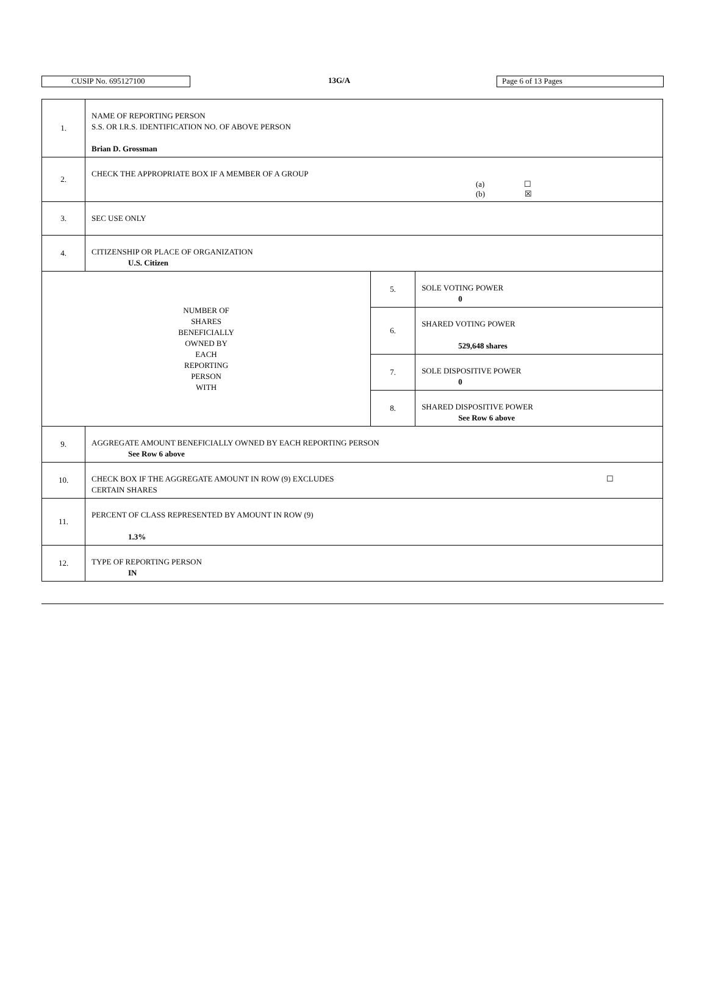CUSIP No. 695127100 13G/A Page 6 of 13 Pages
| 1. | NAME OF REPORTING PERSON S.S. OR I.R.S. IDENTIFICATION NO. OF ABOVE PERSON Brian D. Grossman | | |
| 2. | CHECK THE APPROPRIATE BOX IF A MEMBER OF A GROUP (a) ☐ (b) ☒ | | |
| 3. | SEC USE ONLY | | |
| 4. | CITIZENSHIP OR PLACE OF ORGANIZATION U.S. Citizen | | |
| NUMBER OF SHARES BENEFICIALLY OWNED BY EACH REPORTING PERSON WITH | | 5. | SOLE VOTING POWER 0 |
| | | 6. | SHARED VOTING POWER 529,648 shares |
| | | 7. | SOLE DISPOSITIVE POWER 0 |
| | | 8. | SHARED DISPOSITIVE POWER See Row 6 above |
| 9. | AGGREGATE AMOUNT BENEFICIALLY OWNED BY EACH REPORTING PERSON See Row 6 above | | |
| 10. | CHECK BOX IF THE AGGREGATE AMOUNT IN ROW (9) EXCLUDES ☐ CERTAIN SHARES | | |
| 11. | PERCENT OF CLASS REPRESENTED BY AMOUNT IN ROW (9) 1.3% | | |
| 12. | TYPE OF REPORTING PERSON IN | | |